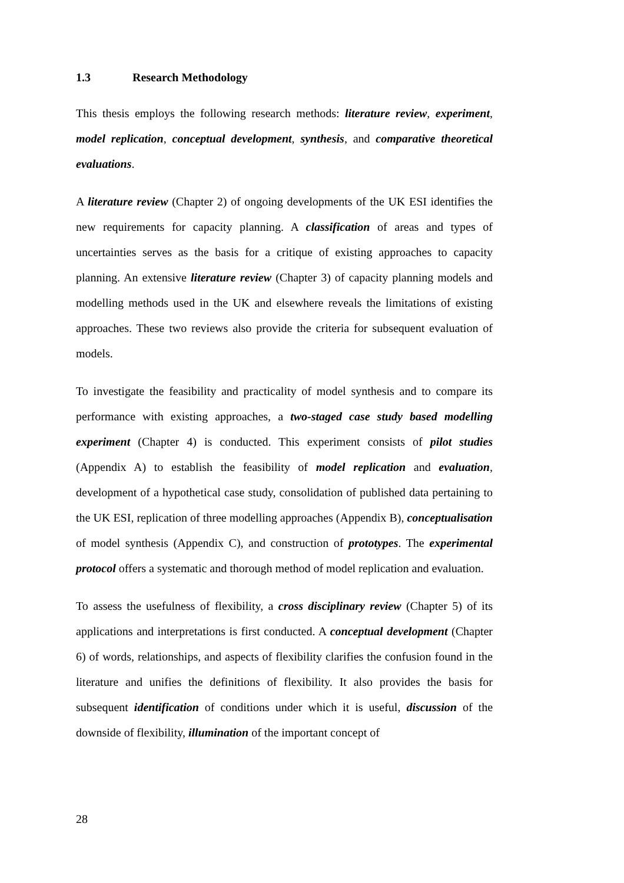1.3 Research Methodology
This thesis employs the following research methods: literature review, experiment, model replication, conceptual development, synthesis, and comparative theoretical evaluations.
A literature review (Chapter 2) of ongoing developments of the UK ESI identifies the new requirements for capacity planning. A classification of areas and types of uncertainties serves as the basis for a critique of existing approaches to capacity planning. An extensive literature review (Chapter 3) of capacity planning models and modelling methods used in the UK and elsewhere reveals the limitations of existing approaches. These two reviews also provide the criteria for subsequent evaluation of models.
To investigate the feasibility and practicality of model synthesis and to compare its performance with existing approaches, a two-staged case study based modelling experiment (Chapter 4) is conducted. This experiment consists of pilot studies (Appendix A) to establish the feasibility of model replication and evaluation, development of a hypothetical case study, consolidation of published data pertaining to the UK ESI, replication of three modelling approaches (Appendix B), conceptualisation of model synthesis (Appendix C), and construction of prototypes. The experimental protocol offers a systematic and thorough method of model replication and evaluation.
To assess the usefulness of flexibility, a cross disciplinary review (Chapter 5) of its applications and interpretations is first conducted. A conceptual development (Chapter 6) of words, relationships, and aspects of flexibility clarifies the confusion found in the literature and unifies the definitions of flexibility. It also provides the basis for subsequent identification of conditions under which it is useful, discussion of the downside of flexibility, illumination of the important concept of
28